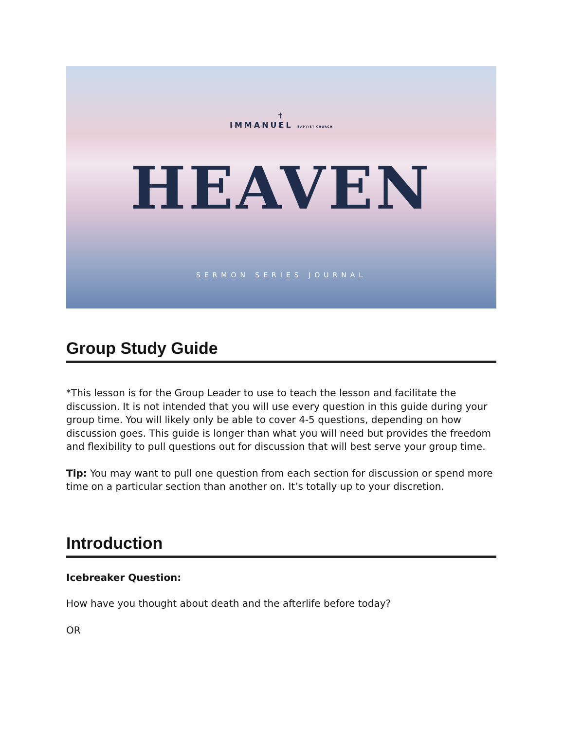✝
IMMANUEL BAPTIST CHURCH
HEAVEN
SERMON SERIES JOURNAL
Group Study Guide
*This lesson is for the Group Leader to use to teach the lesson and facilitate the discussion. It is not intended that you will use every question in this guide during your group time. You will likely only be able to cover 4-5 questions, depending on how discussion goes. This guide is longer than what you will need but provides the freedom and flexibility to pull questions out for discussion that will best serve your group time.
Tip: You may want to pull one question from each section for discussion or spend more time on a particular section than another on. It’s totally up to your discretion.
Introduction
Icebreaker Question:
How have you thought about death and the afterlife before today?
OR